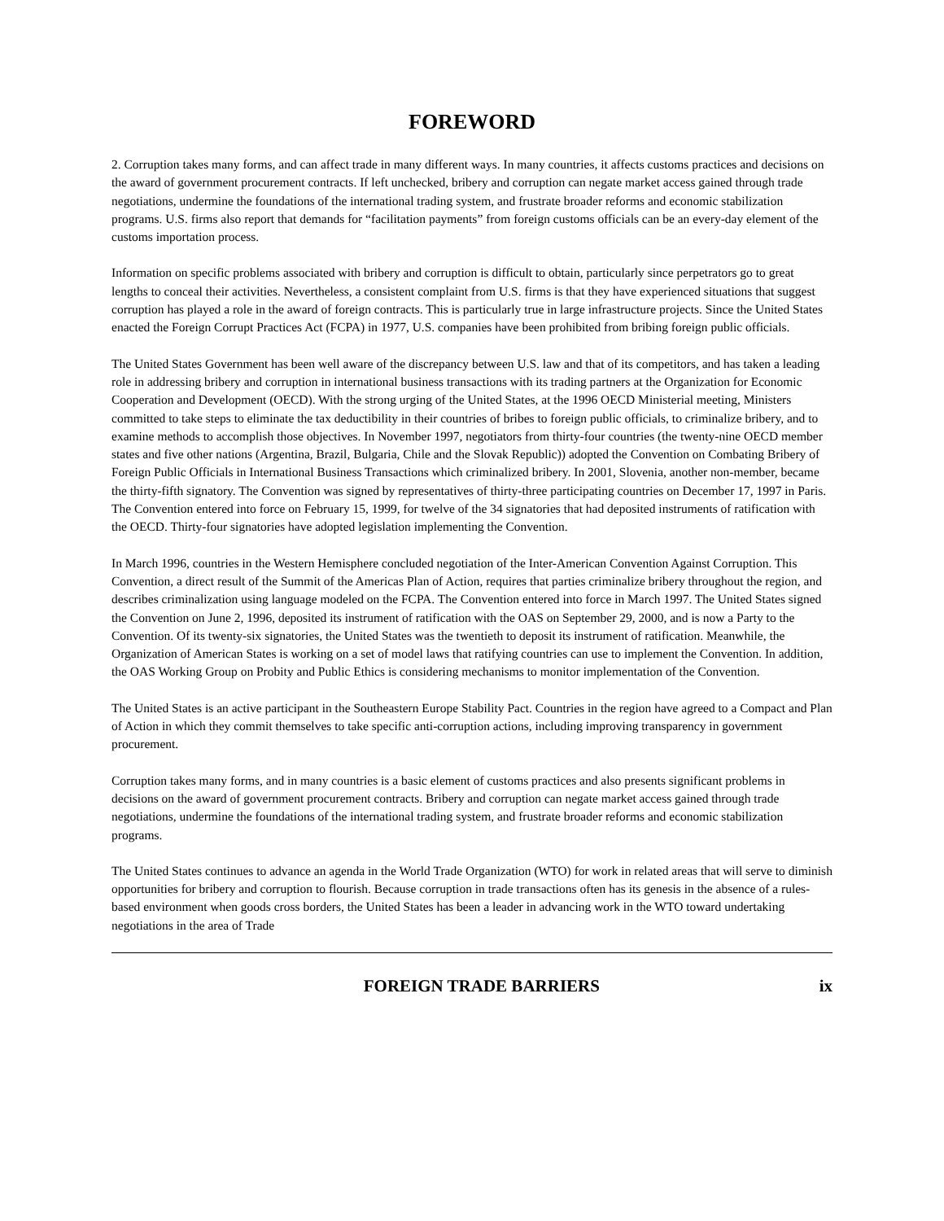FOREWORD
2. Corruption takes many forms, and can affect trade in many different ways. In many countries, it affects customs practices and decisions on the award of government procurement contracts. If left unchecked, bribery and corruption can negate market access gained through trade negotiations, undermine the foundations of the international trading system, and frustrate broader reforms and economic stabilization programs. U.S. firms also report that demands for “facilitation payments” from foreign customs officials can be an every-day element of the customs importation process.
Information on specific problems associated with bribery and corruption is difficult to obtain, particularly since perpetrators go to great lengths to conceal their activities. Nevertheless, a consistent complaint from U.S. firms is that they have experienced situations that suggest corruption has played a role in the award of foreign contracts. This is particularly true in large infrastructure projects. Since the United States enacted the Foreign Corrupt Practices Act (FCPA) in 1977, U.S. companies have been prohibited from bribing foreign public officials.
The United States Government has been well aware of the discrepancy between U.S. law and that of its competitors, and has taken a leading role in addressing bribery and corruption in international business transactions with its trading partners at the Organization for Economic Cooperation and Development (OECD). With the strong urging of the United States, at the 1996 OECD Ministerial meeting, Ministers committed to take steps to eliminate the tax deductibility in their countries of bribes to foreign public officials, to criminalize bribery, and to examine methods to accomplish those objectives. In November 1997, negotiators from thirty-four countries (the twenty-nine OECD member states and five other nations (Argentina, Brazil, Bulgaria, Chile and the Slovak Republic)) adopted the Convention on Combating Bribery of Foreign Public Officials in International Business Transactions which criminalized bribery. In 2001, Slovenia, another non-member, became the thirty-fifth signatory. The Convention was signed by representatives of thirty-three participating countries on December 17, 1997 in Paris. The Convention entered into force on February 15, 1999, for twelve of the 34 signatories that had deposited instruments of ratification with the OECD. Thirty-four signatories have adopted legislation implementing the Convention.
In March 1996, countries in the Western Hemisphere concluded negotiation of the Inter-American Convention Against Corruption. This Convention, a direct result of the Summit of the Americas Plan of Action, requires that parties criminalize bribery throughout the region, and describes criminalization using language modeled on the FCPA. The Convention entered into force in March 1997. The United States signed the Convention on June 2, 1996, deposited its instrument of ratification with the OAS on September 29, 2000, and is now a Party to the Convention. Of its twenty-six signatories, the United States was the twentieth to deposit its instrument of ratification. Meanwhile, the Organization of American States is working on a set of model laws that ratifying countries can use to implement the Convention. In addition, the OAS Working Group on Probity and Public Ethics is considering mechanisms to monitor implementation of the Convention.
The United States is an active participant in the Southeastern Europe Stability Pact. Countries in the region have agreed to a Compact and Plan of Action in which they commit themselves to take specific anti-corruption actions, including improving transparency in government procurement.
Corruption takes many forms, and in many countries is a basic element of customs practices and also presents significant problems in decisions on the award of government procurement contracts. Bribery and corruption can negate market access gained through trade negotiations, undermine the foundations of the international trading system, and frustrate broader reforms and economic stabilization programs.
The United States continues to advance an agenda in the World Trade Organization (WTO) for work in related areas that will serve to diminish opportunities for bribery and corruption to flourish. Because corruption in trade transactions often has its genesis in the absence of a rules-based environment when goods cross borders, the United States has been a leader in advancing work in the WTO toward undertaking negotiations in the area of Trade
FOREIGN TRADE BARRIERS ix